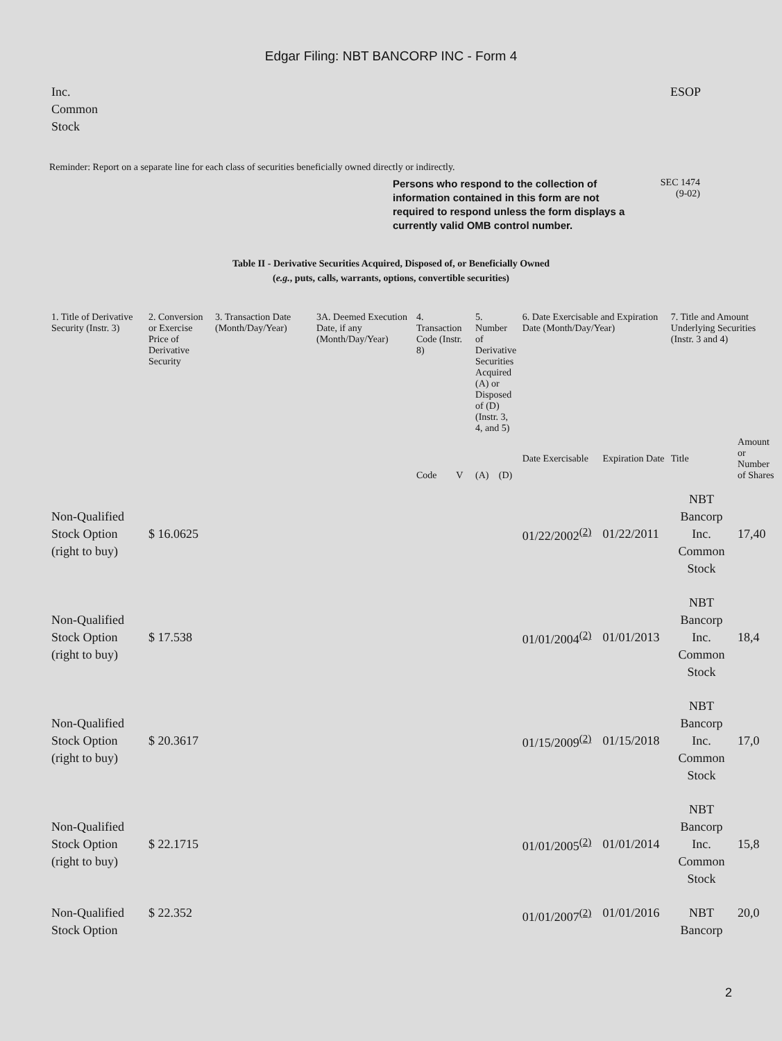Edgar Filing: NBT BANCORP INC - Form 4
Inc.
Common
Stock
ESOP
Reminder: Report on a separate line for each class of securities beneficially owned directly or indirectly.
Persons who respond to the collection of information contained in this form are not required to respond unless the form displays a currently valid OMB control number. SEC 1474
(9-02)
Table II - Derivative Securities Acquired, Disposed of, or Beneficially Owned
(e.g., puts, calls, warrants, options, convertible securities)
| 1. Title of Derivative Security (Instr. 3) | 2. Conversion or Exercise Price of Derivative Security | 3. Transaction Date (Month/Day/Year) | 3A. Deemed Execution Date, if any (Month/Day/Year) | 4. Transaction Code (Instr. 8) | | 5. Number of Derivative Securities Acquired (A) or Disposed of (D) (Instr. 3, 4, and 5) | | 6. Date Exercisable and Expiration Date (Month/Day/Year) | | 7. Title and Amount Underlying Securities (Instr. 3 and 4) | |
| --- | --- | --- | --- | --- | --- | --- | --- | --- | --- | --- | --- |
| | | | | Code | V | (A) | (D) | Date Exercisable | Expiration Date | Title | Amount or Number of Shares |
| Non-Qualified Stock Option (right to buy) | $ 16.0625 | | | | | | | 01/22/2002<sup>(2)</sup> | 01/22/2011 | NBT Bancorp Inc. Common Stock | 17,40 |
| Non-Qualified Stock Option (right to buy) | $ 17.538 | | | | | | | 01/01/2004<sup>(2)</sup> | 01/01/2013 | NBT Bancorp Inc. Common Stock | 18,4 |
| Non-Qualified Stock Option (right to buy) | $ 20.3617 | | | | | | | 01/15/2009<sup>(2)</sup> | 01/15/2018 | NBT Bancorp Inc. Common Stock | 17,0 |
| Non-Qualified Stock Option (right to buy) | $ 22.1715 | | | | | | | 01/01/2005<sup>(2)</sup> | 01/01/2014 | NBT Bancorp Inc. Common Stock | 15,8 |
| Non-Qualified Stock Option | $ 22.352 | | | | | | | 01/01/2007<sup>(2)</sup> | 01/01/2016 | NBT Bancorp | 20,0 |
2